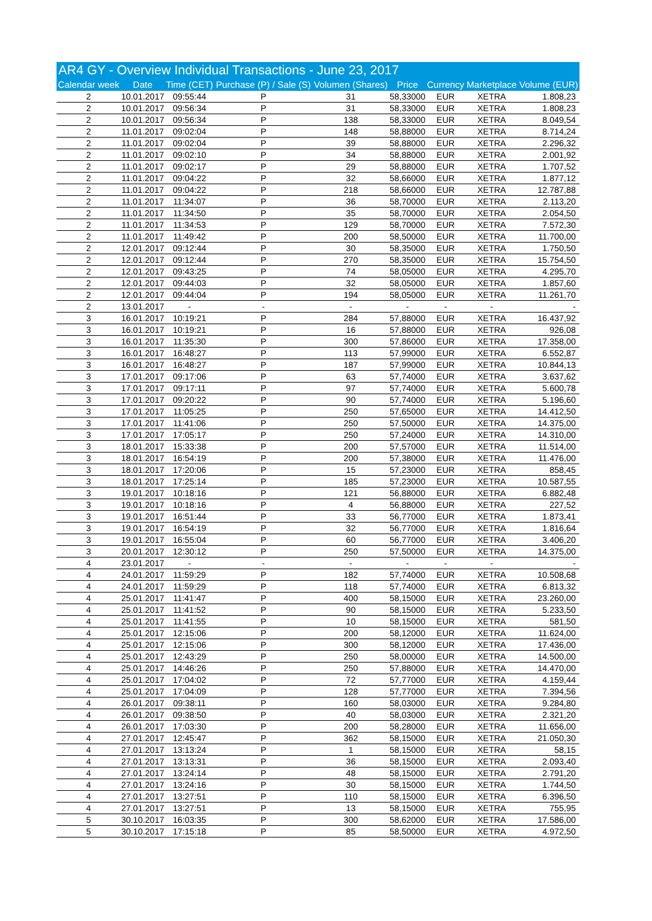AR4 GY - Overview Individual Transactions - June 23, 2017
| Calendar week | Date | Time (CET) | Purchase (P) / Sale (S) | Volumen (Shares) | Price | Currency | Marketplace | Volume (EUR) |
| --- | --- | --- | --- | --- | --- | --- | --- | --- |
| 2 | 10.01.2017 | 09:55:44 | P | 31 | 58,33000 | EUR | XETRA | 1.808,23 |
| 2 | 10.01.2017 | 09:56:34 | P | 31 | 58,33000 | EUR | XETRA | 1.808,23 |
| 2 | 10.01.2017 | 09:56:34 | P | 138 | 58,33000 | EUR | XETRA | 8.049,54 |
| 2 | 11.01.2017 | 09:02:04 | P | 148 | 58,88000 | EUR | XETRA | 8.714,24 |
| 2 | 11.01.2017 | 09:02:04 | P | 39 | 58,88000 | EUR | XETRA | 2.296,32 |
| 2 | 11.01.2017 | 09:02:10 | P | 34 | 58,88000 | EUR | XETRA | 2.001,92 |
| 2 | 11.01.2017 | 09:02:17 | P | 29 | 58,88000 | EUR | XETRA | 1.707,52 |
| 2 | 11.01.2017 | 09:04:22 | P | 32 | 58,66000 | EUR | XETRA | 1.877,12 |
| 2 | 11.01.2017 | 09:04:22 | P | 218 | 58,66000 | EUR | XETRA | 12.787,88 |
| 2 | 11.01.2017 | 11:34:07 | P | 36 | 58,70000 | EUR | XETRA | 2.113,20 |
| 2 | 11.01.2017 | 11:34:50 | P | 35 | 58,70000 | EUR | XETRA | 2.054,50 |
| 2 | 11.01.2017 | 11:34:53 | P | 129 | 58,70000 | EUR | XETRA | 7.572,30 |
| 2 | 11.01.2017 | 11:49:42 | P | 200 | 58,50000 | EUR | XETRA | 11.700,00 |
| 2 | 12.01.2017 | 09:12:44 | P | 30 | 58,35000 | EUR | XETRA | 1.750,50 |
| 2 | 12.01.2017 | 09:12:44 | P | 270 | 58,35000 | EUR | XETRA | 15.754,50 |
| 2 | 12.01.2017 | 09:43:25 | P | 74 | 58,05000 | EUR | XETRA | 4.295,70 |
| 2 | 12.01.2017 | 09:44:03 | P | 32 | 58,05000 | EUR | XETRA | 1.857,60 |
| 2 | 12.01.2017 | 09:44:04 | P | 194 | 58,05000 | EUR | XETRA | 11.261,70 |
| 2 | 13.01.2017 | - | - | - | - | - | - | - |
| 3 | 16.01.2017 | 10:19:21 | P | 284 | 57,88000 | EUR | XETRA | 16.437,92 |
| 3 | 16.01.2017 | 10:19:21 | P | 16 | 57,88000 | EUR | XETRA | 926,08 |
| 3 | 16.01.2017 | 11:35:30 | P | 300 | 57,86000 | EUR | XETRA | 17.358,00 |
| 3 | 16.01.2017 | 16:48:27 | P | 113 | 57,99000 | EUR | XETRA | 6.552,87 |
| 3 | 16.01.2017 | 16:48:27 | P | 187 | 57,99000 | EUR | XETRA | 10.844,13 |
| 3 | 17.01.2017 | 09:17:06 | P | 63 | 57,74000 | EUR | XETRA | 3.637,62 |
| 3 | 17.01.2017 | 09:17:11 | P | 97 | 57,74000 | EUR | XETRA | 5.600,78 |
| 3 | 17.01.2017 | 09:20:22 | P | 90 | 57,74000 | EUR | XETRA | 5.196,60 |
| 3 | 17.01.2017 | 11:05:25 | P | 250 | 57,65000 | EUR | XETRA | 14.412,50 |
| 3 | 17.01.2017 | 11:41:06 | P | 250 | 57,50000 | EUR | XETRA | 14.375,00 |
| 3 | 17.01.2017 | 17:05:17 | P | 250 | 57,24000 | EUR | XETRA | 14.310,00 |
| 3 | 18.01.2017 | 15:33:38 | P | 200 | 57,57000 | EUR | XETRA | 11.514,00 |
| 3 | 18.01.2017 | 16:54:19 | P | 200 | 57,38000 | EUR | XETRA | 11.476,00 |
| 3 | 18.01.2017 | 17:20:06 | P | 15 | 57,23000 | EUR | XETRA | 858,45 |
| 3 | 18.01.2017 | 17:25:14 | P | 185 | 57,23000 | EUR | XETRA | 10.587,55 |
| 3 | 19.01.2017 | 10:18:16 | P | 121 | 56,88000 | EUR | XETRA | 6.882,48 |
| 3 | 19.01.2017 | 10:18:16 | P | 4 | 56,88000 | EUR | XETRA | 227,52 |
| 3 | 19.01.2017 | 16:51:44 | P | 33 | 56,77000 | EUR | XETRA | 1.873,41 |
| 3 | 19.01.2017 | 16:54:19 | P | 32 | 56,77000 | EUR | XETRA | 1.816,64 |
| 3 | 19.01.2017 | 16:55:04 | P | 60 | 56,77000 | EUR | XETRA | 3.406,20 |
| 3 | 20.01.2017 | 12:30:12 | P | 250 | 57,50000 | EUR | XETRA | 14.375,00 |
| 4 | 23.01.2017 | - | - | - | - | - | - | - |
| 4 | 24.01.2017 | 11:59:29 | P | 182 | 57,74000 | EUR | XETRA | 10.508,68 |
| 4 | 24.01.2017 | 11:59:29 | P | 118 | 57,74000 | EUR | XETRA | 6.813,32 |
| 4 | 25.01.2017 | 11:41:47 | P | 400 | 58,15000 | EUR | XETRA | 23.260,00 |
| 4 | 25.01.2017 | 11:41:52 | P | 90 | 58,15000 | EUR | XETRA | 5.233,50 |
| 4 | 25.01.2017 | 11:41:55 | P | 10 | 58,15000 | EUR | XETRA | 581,50 |
| 4 | 25.01.2017 | 12:15:06 | P | 200 | 58,12000 | EUR | XETRA | 11.624,00 |
| 4 | 25.01.2017 | 12:15:06 | P | 300 | 58,12000 | EUR | XETRA | 17.436,00 |
| 4 | 25.01.2017 | 12:43:29 | P | 250 | 58,00000 | EUR | XETRA | 14.500,00 |
| 4 | 25.01.2017 | 14:46:26 | P | 250 | 57,88000 | EUR | XETRA | 14.470,00 |
| 4 | 25.01.2017 | 17:04:02 | P | 72 | 57,77000 | EUR | XETRA | 4.159,44 |
| 4 | 25.01.2017 | 17:04:09 | P | 128 | 57,77000 | EUR | XETRA | 7.394,56 |
| 4 | 26.01.2017 | 09:38:11 | P | 160 | 58,03000 | EUR | XETRA | 9.284,80 |
| 4 | 26.01.2017 | 09:38:50 | P | 40 | 58,03000 | EUR | XETRA | 2.321,20 |
| 4 | 26.01.2017 | 17:03:30 | P | 200 | 58,28000 | EUR | XETRA | 11.656,00 |
| 4 | 27.01.2017 | 12:45:47 | P | 362 | 58,15000 | EUR | XETRA | 21.050,30 |
| 4 | 27.01.2017 | 13:13:24 | P | 1 | 58,15000 | EUR | XETRA | 58,15 |
| 4 | 27.01.2017 | 13:13:31 | P | 36 | 58,15000 | EUR | XETRA | 2.093,40 |
| 4 | 27.01.2017 | 13:24:14 | P | 48 | 58,15000 | EUR | XETRA | 2.791,20 |
| 4 | 27.01.2017 | 13:24:16 | P | 30 | 58,15000 | EUR | XETRA | 1.744,50 |
| 4 | 27.01.2017 | 13:27:51 | P | 110 | 58,15000 | EUR | XETRA | 6.396,50 |
| 4 | 27.01.2017 | 13:27:51 | P | 13 | 58,15000 | EUR | XETRA | 755,95 |
| 5 | 30.10.2017 | 16:03:35 | P | 300 | 58,62000 | EUR | XETRA | 17.586,00 |
| 5 | 30.10.2017 | 17:15:18 | P | 85 | 58,50000 | EUR | XETRA | 4.972,50 |